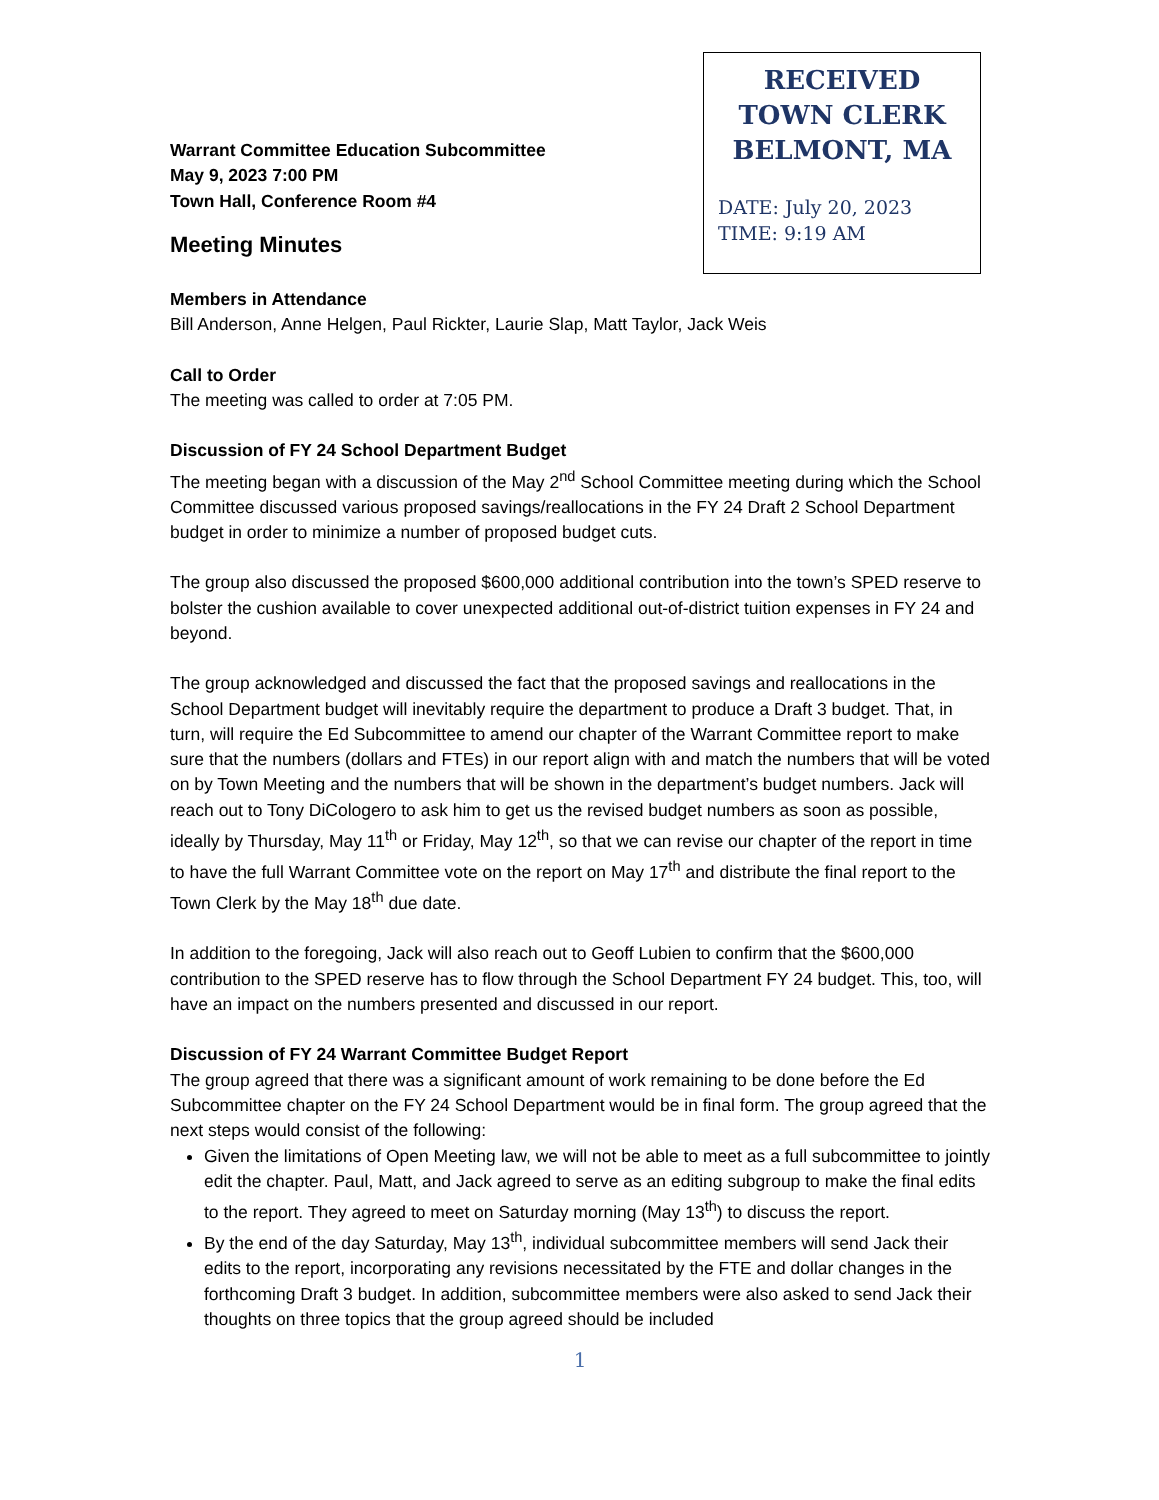RECEIVED
TOWN CLERK
BELMONT, MA
DATE: July 20, 2023
TIME: 9:19 AM
Warrant Committee Education Subcommittee
May 9, 2023 7:00 PM
Town Hall, Conference Room #4
Meeting Minutes
Members in Attendance
Bill Anderson, Anne Helgen, Paul Rickter, Laurie Slap, Matt Taylor, Jack Weis
Call to Order
The meeting was called to order at 7:05 PM.
Discussion of FY 24 School Department Budget
The meeting began with a discussion of the May 2<sup>nd</sup> School Committee meeting during which the School Committee discussed various proposed savings/reallocations in the FY 24 Draft 2 School Department budget in order to minimize a number of proposed budget cuts.
The group also discussed the proposed $600,000 additional contribution into the town’s SPED reserve to bolster the cushion available to cover unexpected additional out-of-district tuition expenses in FY 24 and beyond.
The group acknowledged and discussed the fact that the proposed savings and reallocations in the School Department budget will inevitably require the department to produce a Draft 3 budget. That, in turn, will require the Ed Subcommittee to amend our chapter of the Warrant Committee report to make sure that the numbers (dollars and FTEs) in our report align with and match the numbers that will be voted on by Town Meeting and the numbers that will be shown in the department’s budget numbers. Jack will reach out to Tony DiCologero to ask him to get us the revised budget numbers as soon as possible, ideally by Thursday, May 11<sup>th</sup> or Friday, May 12<sup>th</sup>, so that we can revise our chapter of the report in time to have the full Warrant Committee vote on the report on May 17<sup>th</sup> and distribute the final report to the Town Clerk by the May 18<sup>th</sup> due date.
In addition to the foregoing, Jack will also reach out to Geoff Lubien to confirm that the $600,000 contribution to the SPED reserve has to flow through the School Department FY 24 budget. This, too, will have an impact on the numbers presented and discussed in our report.
Discussion of FY 24 Warrant Committee Budget Report
The group agreed that there was a significant amount of work remaining to be done before the Ed Subcommittee chapter on the FY 24 School Department would be in final form. The group agreed that the next steps would consist of the following:
Given the limitations of Open Meeting law, we will not be able to meet as a full subcommittee to jointly edit the chapter. Paul, Matt, and Jack agreed to serve as an editing subgroup to make the final edits to the report. They agreed to meet on Saturday morning (May 13<sup>th</sup>) to discuss the report.
By the end of the day Saturday, May 13<sup>th</sup>, individual subcommittee members will send Jack their edits to the report, incorporating any revisions necessitated by the FTE and dollar changes in the forthcoming Draft 3 budget. In addition, subcommittee members were also asked to send Jack their thoughts on three topics that the group agreed should be included
1